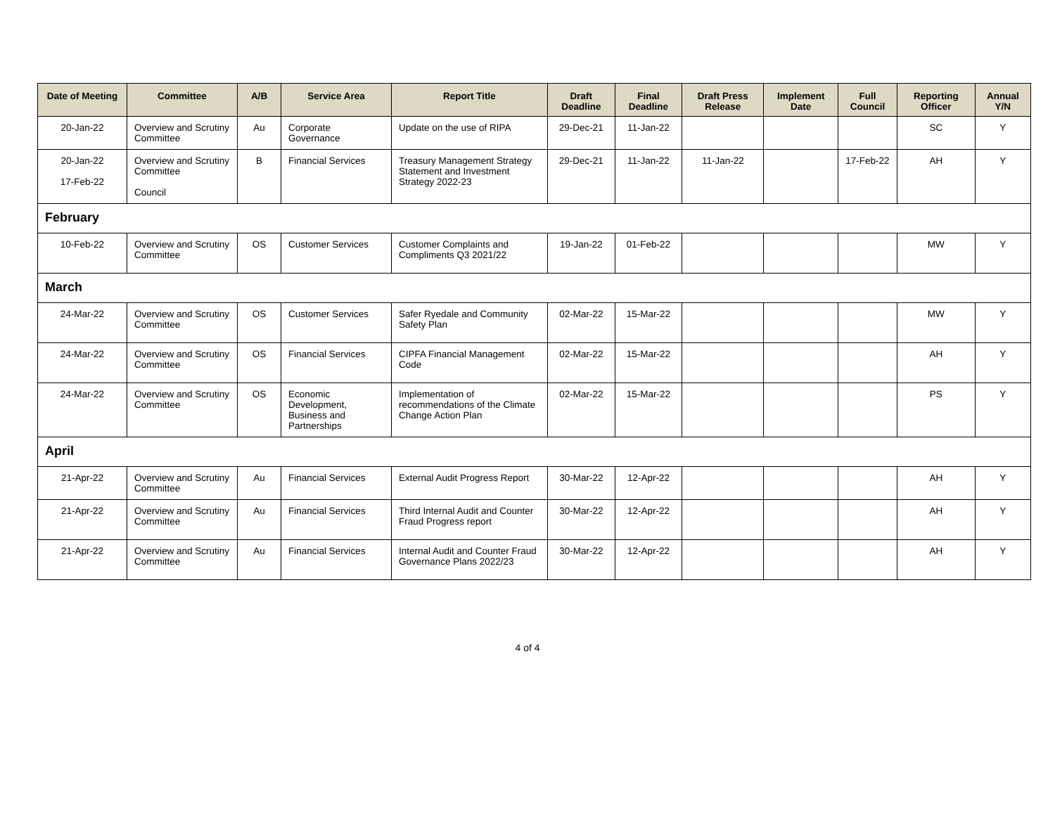| Date of Meeting | Committee | A/B | Service Area | Report Title | Draft Deadline | Final Deadline | Draft Press Release | Implement Date | Full Council | Reporting Officer | Annual Y/N |
| --- | --- | --- | --- | --- | --- | --- | --- | --- | --- | --- | --- |
| 20-Jan-22 | Overview and Scrutiny Committee | Au | Corporate Governance | Update on the use of RIPA | 29-Dec-21 | 11-Jan-22 | | | | SC | Y |
| 20-Jan-22 17-Feb-22 | Overview and Scrutiny Committee Council | B | Financial Services | Treasury Management Strategy Statement and Investment Strategy 2022-23 | 29-Dec-21 | 11-Jan-22 | 11-Jan-22 | | 17-Feb-22 | AH | Y |
| February | | | | | | | | | | | |
| 10-Feb-22 | Overview and Scrutiny Committee | OS | Customer Services | Customer Complaints and Compliments Q3 2021/22 | 19-Jan-22 | 01-Feb-22 | | | | MW | Y |
| March | | | | | | | | | | | |
| 24-Mar-22 | Overview and Scrutiny Committee | OS | Customer Services | Safer Ryedale and Community Safety Plan | 02-Mar-22 | 15-Mar-22 | | | | MW | Y |
| 24-Mar-22 | Overview and Scrutiny Committee | OS | Financial Services | CIPFA Financial Management Code | 02-Mar-22 | 15-Mar-22 | | | | AH | Y |
| 24-Mar-22 | Overview and Scrutiny Committee | OS | Economic Development, Business and Partnerships | Implementation of recommendations of the Climate Change Action Plan | 02-Mar-22 | 15-Mar-22 | | | | PS | Y |
| April | | | | | | | | | | | |
| 21-Apr-22 | Overview and Scrutiny Committee | Au | Financial Services | External Audit Progress Report | 30-Mar-22 | 12-Apr-22 | | | | AH | Y |
| 21-Apr-22 | Overview and Scrutiny Committee | Au | Financial Services | Third Internal Audit and Counter Fraud Progress report | 30-Mar-22 | 12-Apr-22 | | | | AH | Y |
| 21-Apr-22 | Overview and Scrutiny Committee | Au | Financial Services | Internal Audit and Counter Fraud Governance Plans 2022/23 | 30-Mar-22 | 12-Apr-22 | | | | AH | Y |
4 of 4